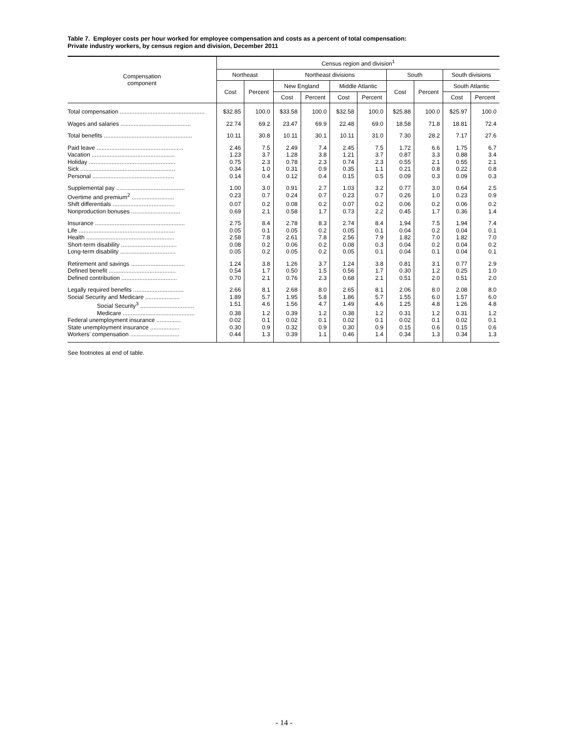Table 7. Employer costs per hour worked for employee compensation and costs as a percent of total compensation:
Private industry workers, by census region and division, December 2011
| Compensation component | Census region and division<sup>1</sup> | | | | | | | | | |
| --- | --- | --- | --- | --- | --- | --- | --- | --- | --- | --- |
| | Northeast | | Northeast divisions | | | | South | | South divisions | |
| | Cost | Percent | New England | | Middle Atlantic | | Cost | Percent | South Atlantic | |
| | | | Cost | Percent | Cost | Percent | | | Cost | Percent |
| Total compensation .................................................... | $32.85 | 100.0 | $33.58 | 100.0 | $32.58 | 100.0 | $25.88 | 100.0 | $25.97 | 100.0 |
| Wages and salaries ........................................... | 22.74 | 69.2 | 23.47 | 69.9 | 22.48 | 69.0 | 18.58 | 71.8 | 18.81 | 72.4 |
| Total benefits ...................................................... | 10.11 | 30.8 | 10.11 | 30.1 | 10.11 | 31.0 | 7.30 | 28.2 | 7.17 | 27.6 |
| Paid leave ..................................................... | 2.46 | 7.5 | 2.49 | 7.4 | 2.45 | 7.5 | 1.72 | 6.6 | 1.75 | 6.7 |
| Vacation ................................................... | 1.23 | 3.7 | 1.28 | 3.8 | 1.21 | 3.7 | 0.87 | 3.3 | 0.88 | 3.4 |
| Holiday ..................................................... | 0.75 | 2.3 | 0.78 | 2.3 | 0.74 | 2.3 | 0.55 | 2.1 | 0.55 | 2.1 |
| Sick .......................................................... | 0.34 | 1.0 | 0.31 | 0.9 | 0.35 | 1.1 | 0.21 | 0.8 | 0.22 | 0.8 |
| Personal .................................................. | 0.14 | 0.4 | 0.12 | 0.4 | 0.15 | 0.5 | 0.09 | 0.3 | 0.09 | 0.3 |
| Supplemental pay .......................................... | 1.00 | 3.0 | 0.91 | 2.7 | 1.03 | 3.2 | 0.77 | 3.0 | 0.64 | 2.5 |
| Overtime and premium<sup>2</sup> .......................... | 0.23 | 0.7 | 0.24 | 0.7 | 0.23 | 0.7 | 0.26 | 1.0 | 0.23 | 0.9 |
| Shift differentials ...................................... | 0.07 | 0.2 | 0.08 | 0.2 | 0.07 | 0.2 | 0.06 | 0.2 | 0.06 | 0.2 |
| Nonproduction bonuses .............................. | 0.69 | 2.1 | 0.58 | 1.7 | 0.73 | 2.2 | 0.45 | 1.7 | 0.36 | 1.4 |
| Insurance ....................................................... | 2.75 | 8.4 | 2.78 | 8.3 | 2.74 | 8.4 | 1.94 | 7.5 | 1.94 | 7.4 |
| Life ........................................................... | 0.05 | 0.1 | 0.05 | 0.2 | 0.05 | 0.1 | 0.04 | 0.2 | 0.04 | 0.1 |
| Health ...................................................... | 2.58 | 7.8 | 2.61 | 7.8 | 2.56 | 7.9 | 1.82 | 7.0 | 1.82 | 7.0 |
| Short-term disability .................................. | 0.08 | 0.2 | 0.06 | 0.2 | 0.08 | 0.3 | 0.04 | 0.2 | 0.04 | 0.2 |
| Long-term disability .................................. | 0.05 | 0.2 | 0.05 | 0.2 | 0.05 | 0.1 | 0.04 | 0.1 | 0.04 | 0.1 |
| Retirement and savings ................................. | 1.24 | 3.8 | 1.26 | 3.7 | 1.24 | 3.8 | 0.81 | 3.1 | 0.77 | 2.9 |
| Defined benefit ......................................... | 0.54 | 1.7 | 0.50 | 1.5 | 0.56 | 1.7 | 0.30 | 1.2 | 0.25 | 1.0 |
| Defined contribution .................................. | 0.70 | 2.1 | 0.76 | 2.3 | 0.68 | 2.1 | 0.51 | 2.0 | 0.51 | 2.0 |
| Legally required benefits ............................... | 2.66 | 8.1 | 2.68 | 8.0 | 2.65 | 8.1 | 2.06 | 8.0 | 2.08 | 8.0 |
| Social Security and Medicare ..................... | 1.89 | 5.7 | 1.95 | 5.8 | 1.86 | 5.7 | 1.55 | 6.0 | 1.57 | 6.0 |
| Social Security<sup>3</sup> ................................. | 1.51 | 4.6 | 1.56 | 4.7 | 1.49 | 4.6 | 1.25 | 4.8 | 1.26 | 4.8 |
| Medicare ............................................ | 0.38 | 1.2 | 0.39 | 1.2 | 0.38 | 1.2 | 0.31 | 1.2 | 0.31 | 1.2 |
| Federal unemployment insurance ............... | 0.02 | 0.1 | 0.02 | 0.1 | 0.02 | 0.1 | 0.02 | 0.1 | 0.02 | 0.1 |
| State unemployment insurance .................. | 0.30 | 0.9 | 0.32 | 0.9 | 0.30 | 0.9 | 0.15 | 0.6 | 0.15 | 0.6 |
| Workers' compensation .............................. | 0.44 | 1.3 | 0.39 | 1.1 | 0.46 | 1.4 | 0.34 | 1.3 | 0.34 | 1.3 |
See footnotes at end of table.
- 14 -